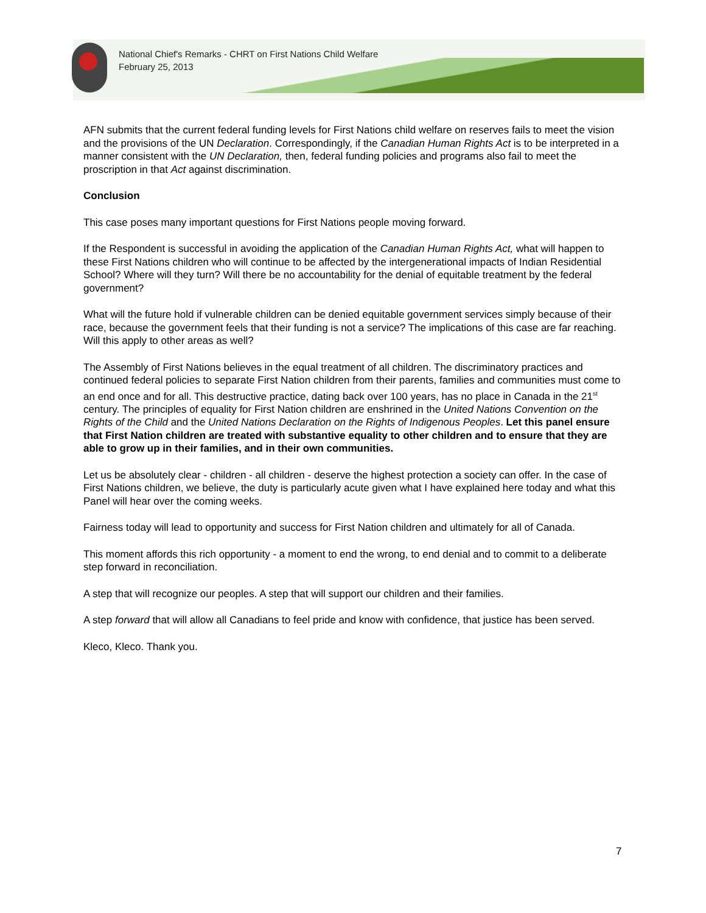National Chief's Remarks - CHRT on First Nations Child Welfare
February 25, 2013
AFN submits that the current federal funding levels for First Nations child welfare on reserves fails to meet the vision and the provisions of the UN Declaration. Correspondingly, if the Canadian Human Rights Act is to be interpreted in a manner consistent with the UN Declaration, then, federal funding policies and programs also fail to meet the proscription in that Act against discrimination.
Conclusion
This case poses many important questions for First Nations people moving forward.
If the Respondent is successful in avoiding the application of the Canadian Human Rights Act, what will happen to these First Nations children who will continue to be affected by the intergenerational impacts of Indian Residential School? Where will they turn? Will there be no accountability for the denial of equitable treatment by the federal government?
What will the future hold if vulnerable children can be denied equitable government services simply because of their race, because the government feels that their funding is not a service? The implications of this case are far reaching. Will this apply to other areas as well?
The Assembly of First Nations believes in the equal treatment of all children. The discriminatory practices and continued federal policies to separate First Nation children from their parents, families and communities must come to an end once and for all. This destructive practice, dating back over 100 years, has no place in Canada in the 21<sup>st</sup> century. The principles of equality for First Nation children are enshrined in the United Nations Convention on the Rights of the Child and the United Nations Declaration on the Rights of Indigenous Peoples. Let this panel ensure that First Nation children are treated with substantive equality to other children and to ensure that they are able to grow up in their families, and in their own communities.
Let us be absolutely clear - children - all children - deserve the highest protection a society can offer. In the case of First Nations children, we believe, the duty is particularly acute given what I have explained here today and what this Panel will hear over the coming weeks.
Fairness today will lead to opportunity and success for First Nation children and ultimately for all of Canada.
This moment affords this rich opportunity - a moment to end the wrong, to end denial and to commit to a deliberate step forward in reconciliation.
A step that will recognize our peoples. A step that will support our children and their families.
A step forward that will allow all Canadians to feel pride and know with confidence, that justice has been served.
Kleco, Kleco. Thank you.
7